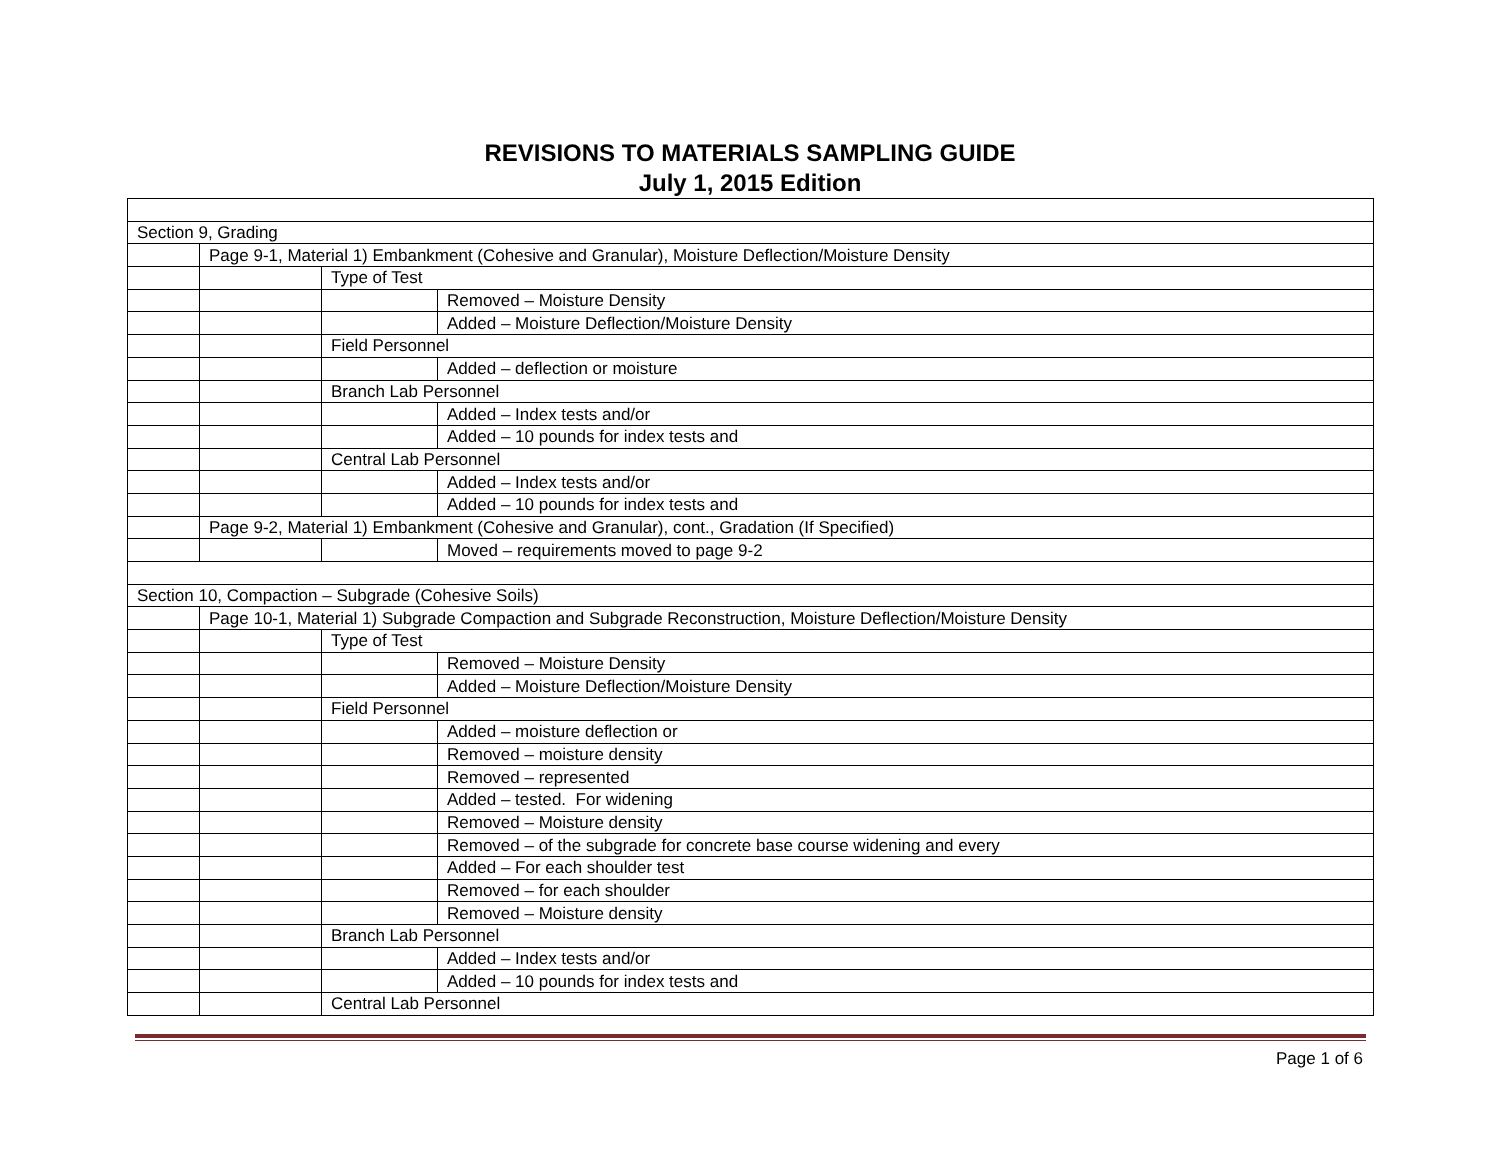REVISIONS TO MATERIALS SAMPLING GUIDE
July 1, 2015 Edition
| Section 9, Grading | | | |
| | Page 9-1, Material 1) Embankment (Cohesive and Granular), Moisture Deflection/Moisture Density | | |
| | | Type of Test | |
| | | | Removed – Moisture Density |
| | | | Added – Moisture Deflection/Moisture Density |
| | | Field Personnel | |
| | | | Added – deflection or moisture |
| | | Branch Lab Personnel | |
| | | | Added – Index tests and/or |
| | | | Added – 10 pounds for index tests and |
| | | Central Lab Personnel | |
| | | | Added – Index tests and/or |
| | | | Added – 10 pounds for index tests and |
| | Page 9-2, Material 1) Embankment (Cohesive and Granular), cont., Gradation (If Specified) | | |
| | | | Moved – requirements moved to page 9-2 |
| Section 10, Compaction – Subgrade (Cohesive Soils) | | | |
| | Page 10-1, Material 1) Subgrade Compaction and Subgrade Reconstruction, Moisture Deflection/Moisture Density | | |
| | | Type of Test | |
| | | | Removed – Moisture Density |
| | | | Added – Moisture Deflection/Moisture Density |
| | | Field Personnel | |
| | | | Added – moisture deflection or |
| | | | Removed – moisture density |
| | | | Removed – represented |
| | | | Added – tested. For widening |
| | | | Removed – Moisture density |
| | | | Removed – of the subgrade for concrete base course widening and every |
| | | | Added – For each shoulder test |
| | | | Removed – for each shoulder |
| | | | Removed – Moisture density |
| | | Branch Lab Personnel | |
| | | | Added – Index tests and/or |
| | | | Added – 10 pounds for index tests and |
| | | Central Lab Personnel | |
Page 1 of 6